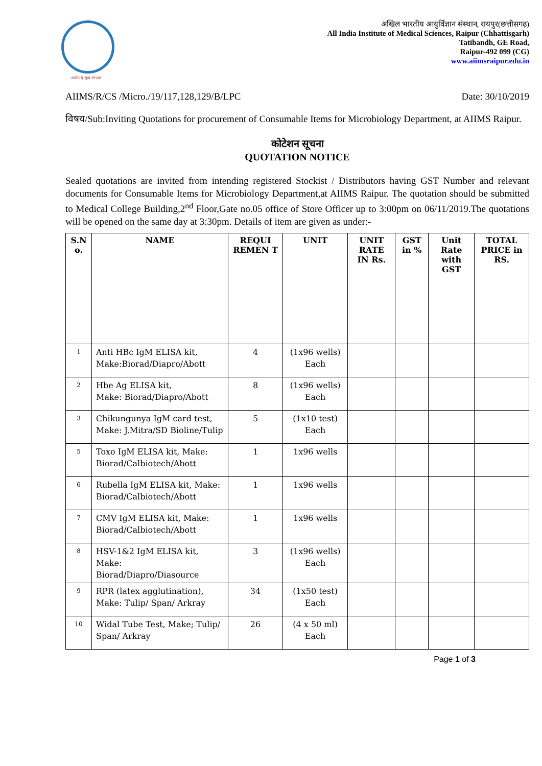आरोग्यम् सुख सम्पदा
अखिल भारतीय आयुर्विज्ञान संस्थान, रायपुर(छत्तीसगढ़)
All India Institute of Medical Sciences, Raipur (Chhattisgarh)
Tatibandh, GE Road,
Raipur-492 099 (CG)
www.aiimsraipur.edu.in
AIIMS/R/CS /Micro./19/117,128,129/B/LPC Date: 30/10/2019
विषय/Sub:Inviting Quotations for procurement of Consumable Items for Microbiology Department, at AIIMS Raipur.
कोटेशन सूचना
QUOTATION NOTICE
Sealed quotations are invited from intending registered Stockist / Distributors having GST Number and relevant documents for Consumable Items for Microbiology Department,at AIIMS Raipur. The quotation should be submitted to Medical College Building,2<sup>nd</sup> Floor,Gate no.05 office of Store Officer up to 3:00pm on 06/11/2019.The quotations will be opened on the same day at 3:30pm. Details of item are given as under:-
| S.N o. | NAME | REQUI REMEN T | UNIT | UNIT RATE IN Rs. | GST in % | Unit Rate with GST | TOTAL PRICE in RS. |
| --- | --- | --- | --- | --- | --- | --- | --- |
| 1 | Anti HBc IgM ELISA kit, Make:Biorad/Diapro/Abott | 4 | (1x96 wells) Each | | | | |
| 2 | Hbe Ag ELISA kit, Make: Biorad/Diapro/Abott | 8 | (1x96 wells) Each | | | | |
| 3 | Chikungunya IgM card test, Make: J.Mitra/SD Bioline/Tulip | 5 | (1x10 test) Each | | | | |
| 5 | Toxo IgM ELISA kit, Make: Biorad/Calbiotech/Abott | 1 | 1x96 wells | | | | |
| 6 | Rubella IgM ELISA kit, Make: Biorad/Calbiotech/Abott | 1 | 1x96 wells | | | | |
| 7 | CMV IgM ELISA kit, Make: Biorad/Calbiotech/Abott | 1 | 1x96 wells | | | | |
| 8 | HSV-1&2 IgM ELISA kit, Make: Biorad/Diapro/Diasource | 3 | (1x96 wells) Each | | | | |
| 9 | RPR (latex agglutination), Make: Tulip/ Span/ Arkray | 34 | (1x50 test) Each | | | | |
| 10 | Widal Tube Test, Make; Tulip/ Span/ Arkray | 26 | (4 x 50 ml) Each | | | | |
Page 1 of 3